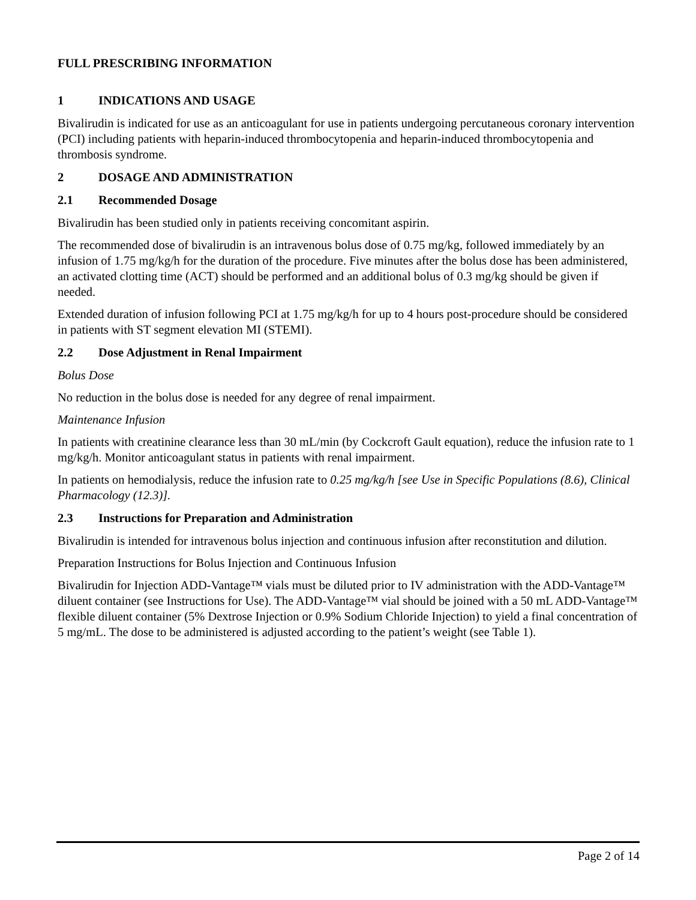FULL PRESCRIBING INFORMATION
1 INDICATIONS AND USAGE
Bivalirudin is indicated for use as an anticoagulant for use in patients undergoing percutaneous coronary intervention (PCI) including patients with heparin-induced thrombocytopenia and heparin-induced thrombocytopenia and thrombosis syndrome.
2 DOSAGE AND ADMINISTRATION
2.1 Recommended Dosage
Bivalirudin has been studied only in patients receiving concomitant aspirin.
The recommended dose of bivalirudin is an intravenous bolus dose of 0.75 mg/kg, followed immediately by an infusion of 1.75 mg/kg/h for the duration of the procedure. Five minutes after the bolus dose has been administered, an activated clotting time (ACT) should be performed and an additional bolus of 0.3 mg/kg should be given if needed.
Extended duration of infusion following PCI at 1.75 mg/kg/h for up to 4 hours post-procedure should be considered in patients with ST segment elevation MI (STEMI).
2.2 Dose Adjustment in Renal Impairment
Bolus Dose
No reduction in the bolus dose is needed for any degree of renal impairment.
Maintenance Infusion
In patients with creatinine clearance less than 30 mL/min (by Cockcroft Gault equation), reduce the infusion rate to 1 mg/kg/h. Monitor anticoagulant status in patients with renal impairment.
In patients on hemodialysis, reduce the infusion rate to 0.25 mg/kg/h [see Use in Specific Populations (8.6), Clinical Pharmacology (12.3)].
2.3 Instructions for Preparation and Administration
Bivalirudin is intended for intravenous bolus injection and continuous infusion after reconstitution and dilution.
Preparation Instructions for Bolus Injection and Continuous Infusion
Bivalirudin for Injection ADD-Vantage™ vials must be diluted prior to IV administration with the ADD-Vantage™ diluent container (see Instructions for Use). The ADD-Vantage™ vial should be joined with a 50 mL ADD-Vantage™ flexible diluent container (5% Dextrose Injection or 0.9% Sodium Chloride Injection) to yield a final concentration of 5 mg/mL. The dose to be administered is adjusted according to the patient’s weight (see Table 1).
Page 2 of 14